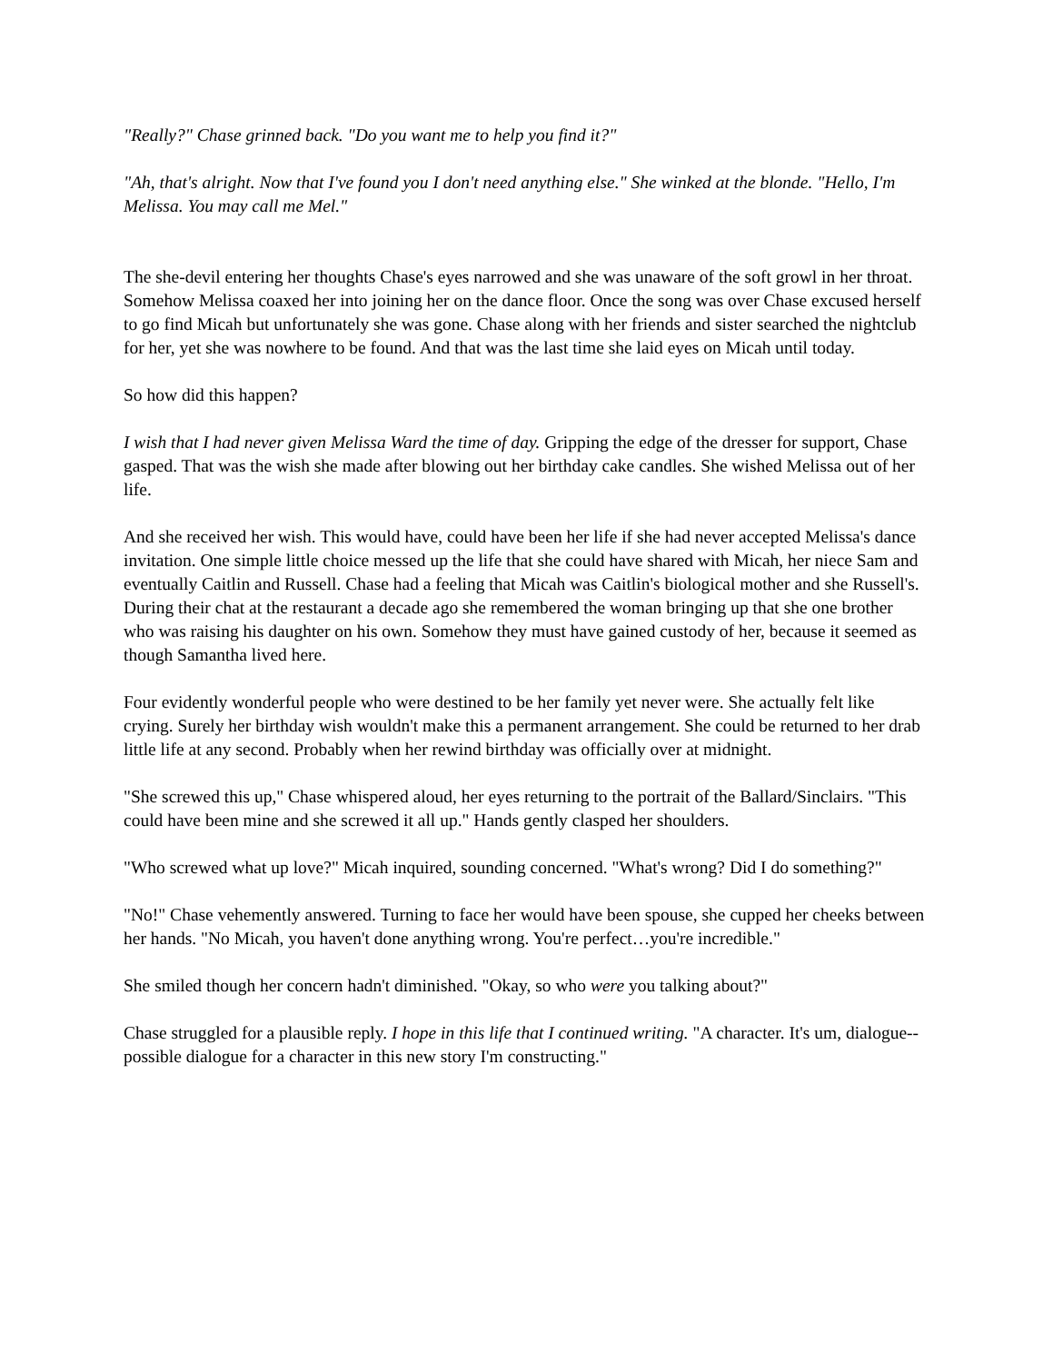"Really?" Chase grinned back. "Do you want me to help you find it?"
"Ah, that's alright. Now that I've found you I don't need anything else." She winked at the blonde. "Hello, I'm Melissa. You may call me Mel."
The she-devil entering her thoughts Chase's eyes narrowed and she was unaware of the soft growl in her throat. Somehow Melissa coaxed her into joining her on the dance floor. Once the song was over Chase excused herself to go find Micah but unfortunately she was gone. Chase along with her friends and sister searched the nightclub for her, yet she was nowhere to be found. And that was the last time she laid eyes on Micah until today.
So how did this happen?
I wish that I had never given Melissa Ward the time of day. Gripping the edge of the dresser for support, Chase gasped. That was the wish she made after blowing out her birthday cake candles. She wished Melissa out of her life.
And she received her wish. This would have, could have been her life if she had never accepted Melissa's dance invitation. One simple little choice messed up the life that she could have shared with Micah, her niece Sam and eventually Caitlin and Russell. Chase had a feeling that Micah was Caitlin's biological mother and she Russell's. During their chat at the restaurant a decade ago she remembered the woman bringing up that she one brother who was raising his daughter on his own. Somehow they must have gained custody of her, because it seemed as though Samantha lived here.
Four evidently wonderful people who were destined to be her family yet never were. She actually felt like crying. Surely her birthday wish wouldn't make this a permanent arrangement. She could be returned to her drab little life at any second. Probably when her rewind birthday was officially over at midnight.
"She screwed this up," Chase whispered aloud, her eyes returning to the portrait of the Ballard/Sinclairs. "This could have been mine and she screwed it all up." Hands gently clasped her shoulders.
"Who screwed what up love?" Micah inquired, sounding concerned. "What's wrong? Did I do something?"
"No!" Chase vehemently answered. Turning to face her would have been spouse, she cupped her cheeks between her hands. "No Micah, you haven't done anything wrong. You're perfect…you're incredible."
She smiled though her concern hadn't diminished. "Okay, so who were you talking about?"
Chase struggled for a plausible reply. I hope in this life that I continued writing. "A character. It's um, dialogue--possible dialogue for a character in this new story I'm constructing."